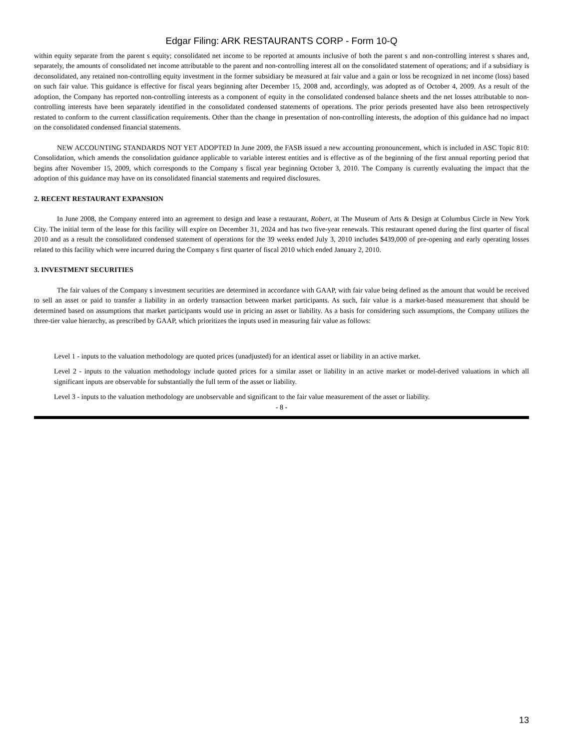Edgar Filing: ARK RESTAURANTS CORP - Form 10-Q
within equity separate from the parent s equity; consolidated net income to be reported at amounts inclusive of both the parent s and non-controlling interest s shares and, separately, the amounts of consolidated net income attributable to the parent and non-controlling interest all on the consolidated statement of operations; and if a subsidiary is deconsolidated, any retained non-controlling equity investment in the former subsidiary be measured at fair value and a gain or loss be recognized in net income (loss) based on such fair value. This guidance is effective for fiscal years beginning after December 15, 2008 and, accordingly, was adopted as of October 4, 2009. As a result of the adoption, the Company has reported non-controlling interests as a component of equity in the consolidated condensed balance sheets and the net losses attributable to non-controlling interests have been separately identified in the consolidated condensed statements of operations. The prior periods presented have also been retrospectively restated to conform to the current classification requirements. Other than the change in presentation of non-controlling interests, the adoption of this guidance had no impact on the consolidated condensed financial statements.
NEW ACCOUNTING STANDARDS NOT YET ADOPTED In June 2009, the FASB issued a new accounting pronouncement, which is included in ASC Topic 810: Consolidation, which amends the consolidation guidance applicable to variable interest entities and is effective as of the beginning of the first annual reporting period that begins after November 15, 2009, which corresponds to the Company s fiscal year beginning October 3, 2010. The Company is currently evaluating the impact that the adoption of this guidance may have on its consolidated financial statements and required disclosures.
2. RECENT RESTAURANT EXPANSION
In June 2008, the Company entered into an agreement to design and lease a restaurant, Robert, at The Museum of Arts & Design at Columbus Circle in New York City. The initial term of the lease for this facility will expire on December 31, 2024 and has two five-year renewals. This restaurant opened during the first quarter of fiscal 2010 and as a result the consolidated condensed statement of operations for the 39 weeks ended July 3, 2010 includes $439,000 of pre-opening and early operating losses related to this facility which were incurred during the Company s first quarter of fiscal 2010 which ended January 2, 2010.
3. INVESTMENT SECURITIES
The fair values of the Company s investment securities are determined in accordance with GAAP, with fair value being defined as the amount that would be received to sell an asset or paid to transfer a liability in an orderly transaction between market participants. As such, fair value is a market-based measurement that should be determined based on assumptions that market participants would use in pricing an asset or liability. As a basis for considering such assumptions, the Company utilizes the three-tier value hierarchy, as prescribed by GAAP, which prioritizes the inputs used in measuring fair value as follows:
Level 1 - inputs to the valuation methodology are quoted prices (unadjusted) for an identical asset or liability in an active market.
Level 2 - inputs to the valuation methodology include quoted prices for a similar asset or liability in an active market or model-derived valuations in which all significant inputs are observable for substantially the full term of the asset or liability.
Level 3 - inputs to the valuation methodology are unobservable and significant to the fair value measurement of the asset or liability.
- 8 -
13